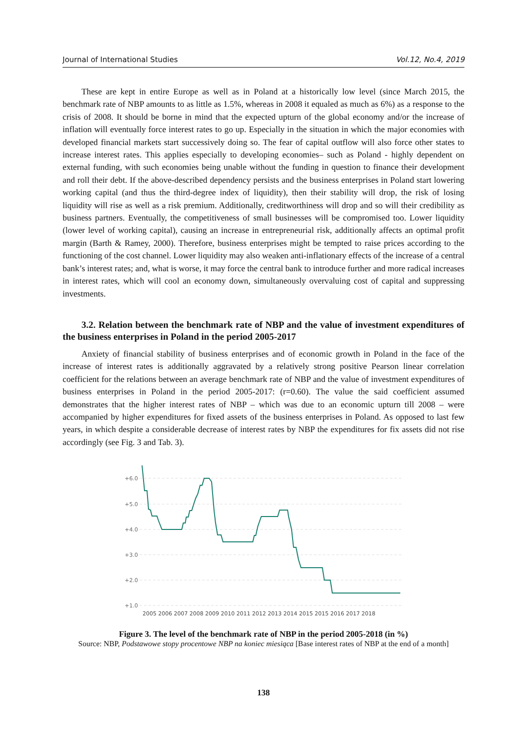Journal of International Studies Vol.12, No.4, 2019
These are kept in entire Europe as well as in Poland at a historically low level (since March 2015, the benchmark rate of NBP amounts to as little as 1.5%, whereas in 2008 it equaled as much as 6%) as a response to the crisis of 2008. It should be borne in mind that the expected upturn of the global economy and/or the increase of inflation will eventually force interest rates to go up. Especially in the situation in which the major economies with developed financial markets start successively doing so. The fear of capital outflow will also force other states to increase interest rates. This applies especially to developing economies– such as Poland - highly dependent on external funding, with such economies being unable without the funding in question to finance their development and roll their debt. If the above-described dependency persists and the business enterprises in Poland start lowering working capital (and thus the third-degree index of liquidity), then their stability will drop, the risk of losing liquidity will rise as well as a risk premium. Additionally, creditworthiness will drop and so will their credibility as business partners. Eventually, the competitiveness of small businesses will be compromised too. Lower liquidity (lower level of working capital), causing an increase in entrepreneurial risk, additionally affects an optimal profit margin (Barth & Ramey, 2000). Therefore, business enterprises might be tempted to raise prices according to the functioning of the cost channel. Lower liquidity may also weaken anti-inflationary effects of the increase of a central bank’s interest rates; and, what is worse, it may force the central bank to introduce further and more radical increases in interest rates, which will cool an economy down, simultaneously overvaluing cost of capital and suppressing investments.
3.2. Relation between the benchmark rate of NBP and the value of investment expenditures of the business enterprises in Poland in the period 2005-2017
Anxiety of financial stability of business enterprises and of economic growth in Poland in the face of the increase of interest rates is additionally aggravated by a relatively strong positive Pearson linear correlation coefficient for the relations between an average benchmark rate of NBP and the value of investment expenditures of business enterprises in Poland in the period 2005-2017: (r=0.60). The value the said coefficient assumed demonstrates that the higher interest rates of NBP – which was due to an economic upturn till 2008 – were accompanied by higher expenditures for fixed assets of the business enterprises in Poland. As opposed to last few years, in which despite a considerable decrease of interest rates by NBP the expenditures for fix assets did not rise accordingly (see Fig. 3 and Tab. 3).
+6.0
+5.0
+4.0
+3.0
+2.0
+1.0
2005 2006 2007 2008 2009 2010 2011 2012 2013 2014 2015 2015 2016 2017 2018
Figure 3. The level of the benchmark rate of NBP in the period 2005-2018 (in %)
Source: NBP, Podstawowe stopy procentowe NBP na koniec miesiąca [Base interest rates of NBP at the end of a month]
138